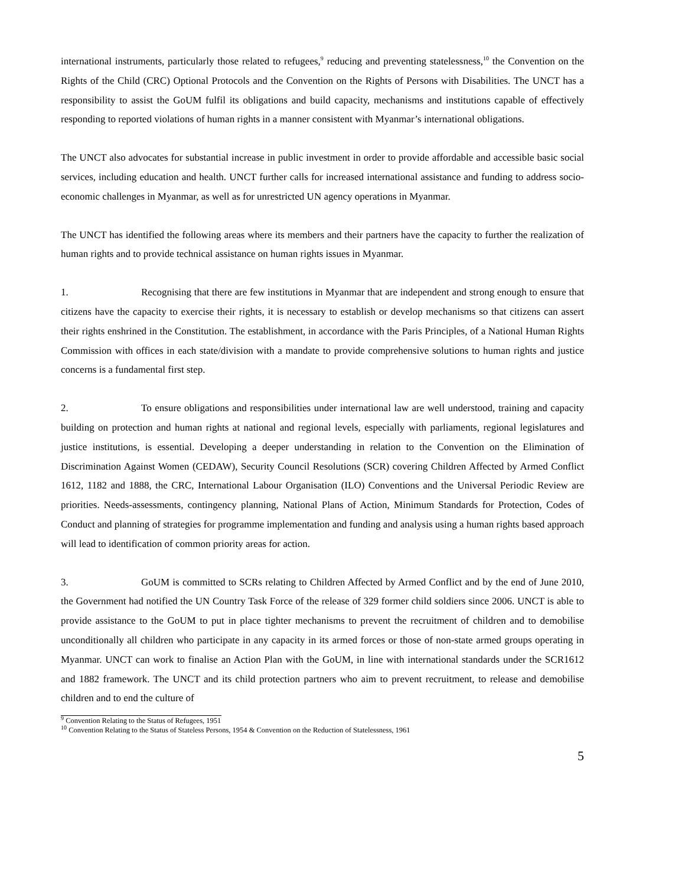international instruments, particularly those related to refugees,<sup>9</sup> reducing and preventing statelessness,<sup>10</sup> the Convention on the Rights of the Child (CRC) Optional Protocols and the Convention on the Rights of Persons with Disabilities. The UNCT has a responsibility to assist the GoUM fulfil its obligations and build capacity, mechanisms and institutions capable of effectively responding to reported violations of human rights in a manner consistent with Myanmar’s international obligations.
The UNCT also advocates for substantial increase in public investment in order to provide affordable and accessible basic social services, including education and health. UNCT further calls for increased international assistance and funding to address socio-economic challenges in Myanmar, as well as for unrestricted UN agency operations in Myanmar.
The UNCT has identified the following areas where its members and their partners have the capacity to further the realization of human rights and to provide technical assistance on human rights issues in Myanmar.
1. Recognising that there are few institutions in Myanmar that are independent and strong enough to ensure that citizens have the capacity to exercise their rights, it is necessary to establish or develop mechanisms so that citizens can assert their rights enshrined in the Constitution. The establishment, in accordance with the Paris Principles, of a National Human Rights Commission with offices in each state/division with a mandate to provide comprehensive solutions to human rights and justice concerns is a fundamental first step.
2. To ensure obligations and responsibilities under international law are well understood, training and capacity building on protection and human rights at national and regional levels, especially with parliaments, regional legislatures and justice institutions, is essential. Developing a deeper understanding in relation to the Convention on the Elimination of Discrimination Against Women (CEDAW), Security Council Resolutions (SCR) covering Children Affected by Armed Conflict 1612, 1182 and 1888, the CRC, International Labour Organisation (ILO) Conventions and the Universal Periodic Review are priorities. Needs-assessments, contingency planning, National Plans of Action, Minimum Standards for Protection, Codes of Conduct and planning of strategies for programme implementation and funding and analysis using a human rights based approach will lead to identification of common priority areas for action.
3. GoUM is committed to SCRs relating to Children Affected by Armed Conflict and by the end of June 2010, the Government had notified the UN Country Task Force of the release of 329 former child soldiers since 2006. UNCT is able to provide assistance to the GoUM to put in place tighter mechanisms to prevent the recruitment of children and to demobilise unconditionally all children who participate in any capacity in its armed forces or those of non-state armed groups operating in Myanmar. UNCT can work to finalise an Action Plan with the GoUM, in line with international standards under the SCR1612 and 1882 framework. The UNCT and its child protection partners who aim to prevent recruitment, to release and demobilise children and to end the culture of
<sup>9</sup> Convention Relating to the Status of Refugees, 1951
<sup>10</sup> Convention Relating to the Status of Stateless Persons, 1954 & Convention on the Reduction of Statelessness, 1961
5